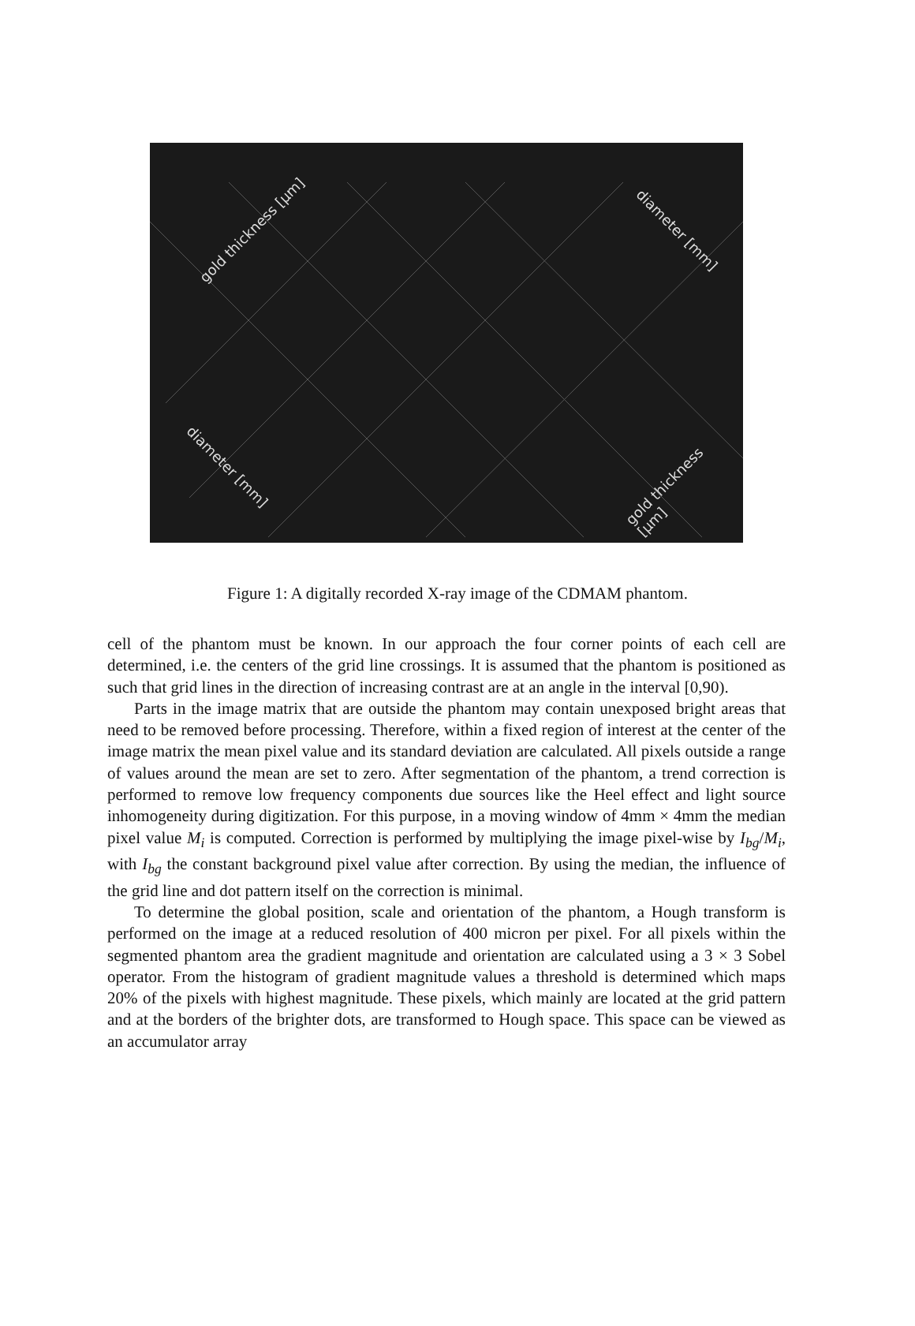gold thickness [µm] diameter [mm]
diameter [mm] gold thickness [µm]
Figure 1: A digitally recorded X-ray image of the CDMAM phantom.
cell of the phantom must be known. In our approach the four corner points of each cell are determined, i.e. the centers of the grid line crossings. It is assumed that the phantom is positioned as such that grid lines in the direction of increasing contrast are at an angle in the interval [0,90).
Parts in the image matrix that are outside the phantom may contain unexposed bright areas that need to be removed before processing. Therefore, within a fixed region of interest at the center of the image matrix the mean pixel value and its standard deviation are calculated. All pixels outside a range of values around the mean are set to zero. After segmentation of the phantom, a trend correction is performed to remove low frequency components due sources like the Heel effect and light source inhomogeneity during digitization. For this purpose, in a moving window of 4mm × 4mm the median pixel value M<sub>i</sub> is computed. Correction is performed by multiplying the image pixel-wise by I<sub>bg</sub>/M<sub>i</sub>, with I<sub>bg</sub> the constant background pixel value after correction. By using the median, the influence of the grid line and dot pattern itself on the correction is minimal.
To determine the global position, scale and orientation of the phantom, a Hough transform is performed on the image at a reduced resolution of 400 micron per pixel. For all pixels within the segmented phantom area the gradient magnitude and orientation are calculated using a 3 × 3 Sobel operator. From the histogram of gradient magnitude values a threshold is determined which maps 20% of the pixels with highest magnitude. These pixels, which mainly are located at the grid pattern and at the borders of the brighter dots, are transformed to Hough space. This space can be viewed as an accumulator array